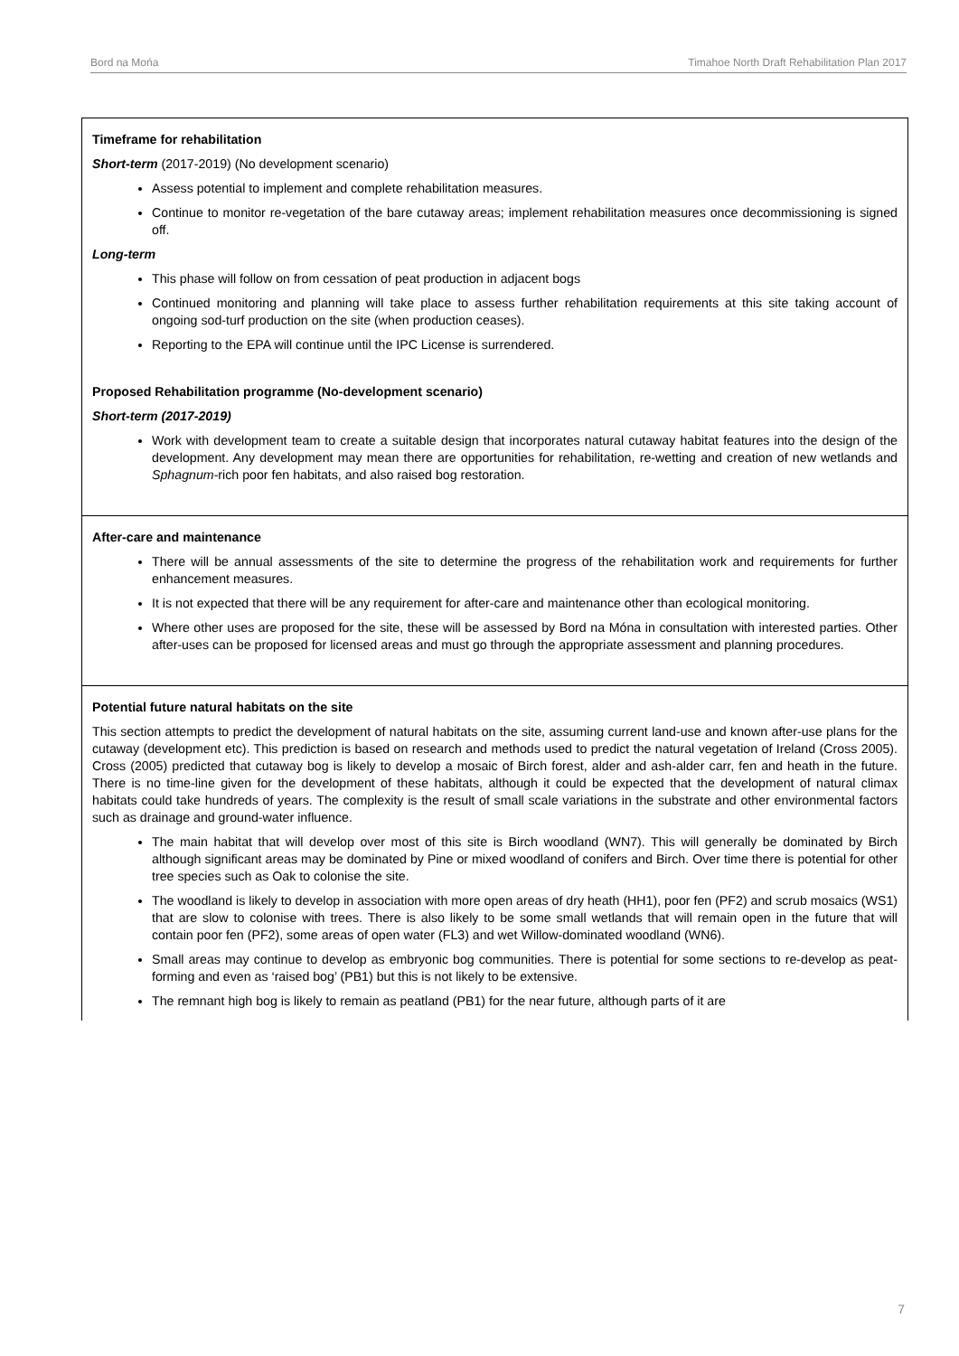Bord na Mońa Timahoe North Draft Rehabilitation Plan 2017
| Timeframe for rehabilitation Short-term (2017-2019) (No development scenario) Assess potential to implement and complete rehabilitation measures. Continue to monitor re-vegetation of the bare cutaway areas; implement rehabilitation measures once decommissioning is signed off. Long-term This phase will follow on from cessation of peat production in adjacent bogs Continued monitoring and planning will take place to assess further rehabilitation requirements at this site taking account of ongoing sod-turf production on the site (when production ceases). Reporting to the EPA will continue until the IPC License is surrendered. Proposed Rehabilitation programme (No-development scenario) Short-term (2017-2019) Work with development team to create a suitable design that incorporates natural cutaway habitat features into the design of the development. Any development may mean there are opportunities for rehabilitation, re-wetting and creation of new wetlands and Sphagnum -rich poor fen habitats, and also raised bog restoration. |
| After-care and maintenance There will be annual assessments of the site to determine the progress of the rehabilitation work and requirements for further enhancement measures. It is not expected that there will be any requirement for after-care and maintenance other than ecological monitoring. Where other uses are proposed for the site, these will be assessed by Bord na Móna in consultation with interested parties. Other after-uses can be proposed for licensed areas and must go through the appropriate assessment and planning procedures. |
| Potential future natural habitats on the site This section attempts to predict the development of natural habitats on the site, assuming current land-use and known after-use plans for the cutaway (development etc). This prediction is based on research and methods used to predict the natural vegetation of Ireland (Cross 2005). Cross (2005) predicted that cutaway bog is likely to develop a mosaic of Birch forest, alder and ash-alder carr, fen and heath in the future. There is no time-line given for the development of these habitats, although it could be expected that the development of natural climax habitats could take hundreds of years. The complexity is the result of small scale variations in the substrate and other environmental factors such as drainage and ground-water influence. The main habitat that will develop over most of this site is Birch woodland (WN7). This will generally be dominated by Birch although significant areas may be dominated by Pine or mixed woodland of conifers and Birch. Over time there is potential for other tree species such as Oak to colonise the site. The woodland is likely to develop in association with more open areas of dry heath (HH1), poor fen (PF2) and scrub mosaics (WS1) that are slow to colonise with trees. There is also likely to be some small wetlands that will remain open in the future that will contain poor fen (PF2), some areas of open water (FL3) and wet Willow-dominated woodland (WN6). Small areas may continue to develop as embryonic bog communities. There is potential for some sections to re-develop as peat-forming and even as ‘raised bog’ (PB1) but this is not likely to be extensive. The remnant high bog is likely to remain as peatland (PB1) for the near future, although parts of it are |
7